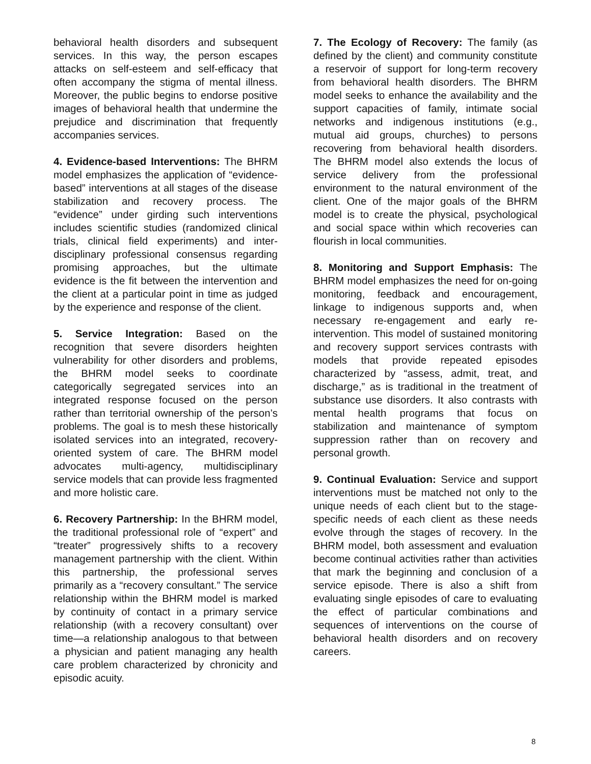behavioral health disorders and subsequent services. In this way, the person escapes attacks on self-esteem and self-efficacy that often accompany the stigma of mental illness. Moreover, the public begins to endorse positive images of behavioral health that undermine the prejudice and discrimination that frequently accompanies services.
4. Evidence-based Interventions: The BHRM model emphasizes the application of “evidence-based” interventions at all stages of the disease stabilization and recovery process. The “evidence” under girding such interventions includes scientific studies (randomized clinical trials, clinical field experiments) and inter-disciplinary professional consensus regarding promising approaches, but the ultimate evidence is the fit between the intervention and the client at a particular point in time as judged by the experience and response of the client.
5. Service Integration: Based on the recognition that severe disorders heighten vulnerability for other disorders and problems, the BHRM model seeks to coordinate categorically segregated services into an integrated response focused on the person rather than territorial ownership of the person’s problems. The goal is to mesh these historically isolated services into an integrated, recovery-oriented system of care. The BHRM model advocates multi-agency, multidisciplinary service models that can provide less fragmented and more holistic care.
6. Recovery Partnership: In the BHRM model, the traditional professional role of “expert” and “treater” progressively shifts to a recovery management partnership with the client. Within this partnership, the professional serves primarily as a “recovery consultant.” The service relationship within the BHRM model is marked by continuity of contact in a primary service relationship (with a recovery consultant) over time—a relationship analogous to that between a physician and patient managing any health care problem characterized by chronicity and episodic acuity.
7. The Ecology of Recovery: The family (as defined by the client) and community constitute a reservoir of support for long-term recovery from behavioral health disorders. The BHRM model seeks to enhance the availability and the support capacities of family, intimate social networks and indigenous institutions (e.g., mutual aid groups, churches) to persons recovering from behavioral health disorders. The BHRM model also extends the locus of service delivery from the professional environment to the natural environment of the client. One of the major goals of the BHRM model is to create the physical, psychological and social space within which recoveries can flourish in local communities.
8. Monitoring and Support Emphasis: The BHRM model emphasizes the need for on-going monitoring, feedback and encouragement, linkage to indigenous supports and, when necessary re-engagement and early re-intervention. This model of sustained monitoring and recovery support services contrasts with models that provide repeated episodes characterized by “assess, admit, treat, and discharge,” as is traditional in the treatment of substance use disorders. It also contrasts with mental health programs that focus on stabilization and maintenance of symptom suppression rather than on recovery and personal growth.
9. Continual Evaluation: Service and support interventions must be matched not only to the unique needs of each client but to the stage-specific needs of each client as these needs evolve through the stages of recovery. In the BHRM model, both assessment and evaluation become continual activities rather than activities that mark the beginning and conclusion of a service episode. There is also a shift from evaluating single episodes of care to evaluating the effect of particular combinations and sequences of interventions on the course of behavioral health disorders and on recovery careers.
8